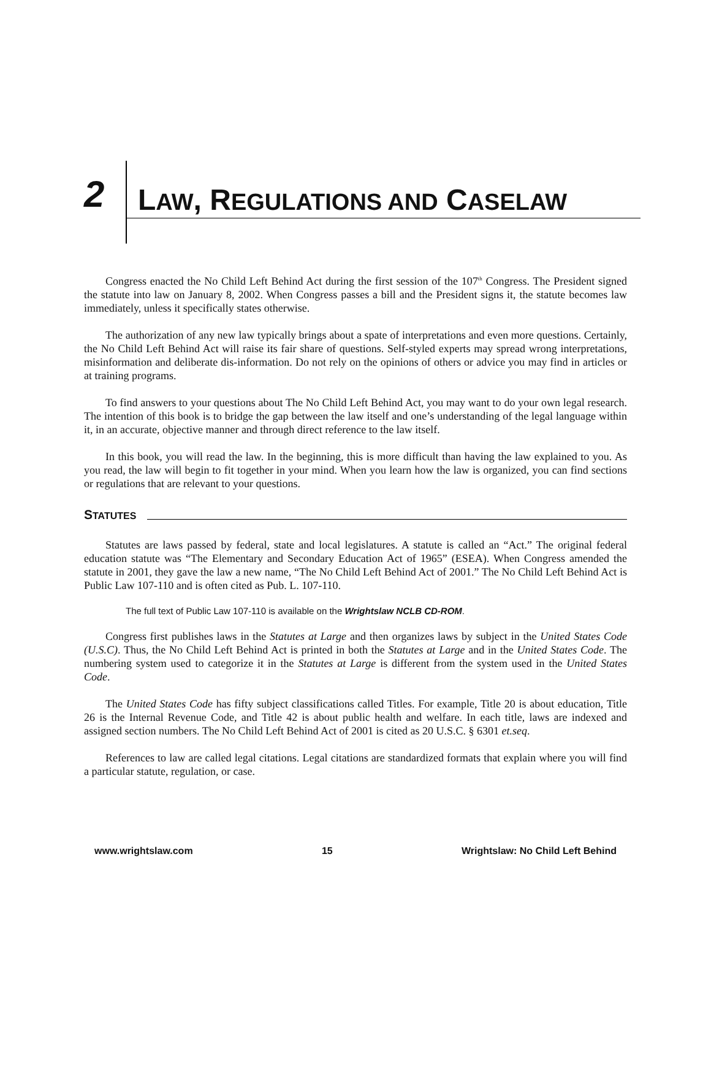2 LAW, REGULATIONS AND CASELAW
Congress enacted the No Child Left Behind Act during the first session of the 107<sup>th</sup> Congress. The President signed the statute into law on January 8, 2002. When Congress passes a bill and the President signs it, the statute becomes law immediately, unless it specifically states otherwise.
The authorization of any new law typically brings about a spate of interpretations and even more questions. Certainly, the No Child Left Behind Act will raise its fair share of questions. Self-styled experts may spread wrong interpretations, misinformation and deliberate dis-information. Do not rely on the opinions of others or advice you may find in articles or at training programs.
To find answers to your questions about The No Child Left Behind Act, you may want to do your own legal research. The intention of this book is to bridge the gap between the law itself and one’s understanding of the legal language within it, in an accurate, objective manner and through direct reference to the law itself.
In this book, you will read the law. In the beginning, this is more difficult than having the law explained to you. As you read, the law will begin to fit together in your mind. When you learn how the law is organized, you can find sections or regulations that are relevant to your questions.
STATUTES
Statutes are laws passed by federal, state and local legislatures. A statute is called an “Act.” The original federal education statute was “The Elementary and Secondary Education Act of 1965” (ESEA). When Congress amended the statute in 2001, they gave the law a new name, “The No Child Left Behind Act of 2001.” The No Child Left Behind Act is Public Law 107-110 and is often cited as Pub. L. 107-110.
The full text of Public Law 107-110 is available on the Wrightslaw NCLB CD-ROM.
Congress first publishes laws in the Statutes at Large and then organizes laws by subject in the United States Code (U.S.C). Thus, the No Child Left Behind Act is printed in both the Statutes at Large and in the United States Code. The numbering system used to categorize it in the Statutes at Large is different from the system used in the United States Code.
The United States Code has fifty subject classifications called Titles. For example, Title 20 is about education, Title 26 is the Internal Revenue Code, and Title 42 is about public health and welfare. In each title, laws are indexed and assigned section numbers. The No Child Left Behind Act of 2001 is cited as 20 U.S.C. § 6301 et.seq.
References to law are called legal citations. Legal citations are standardized formats that explain where you will find a particular statute, regulation, or case.
www.wrightslaw.com 15 Wrightslaw: No Child Left Behind